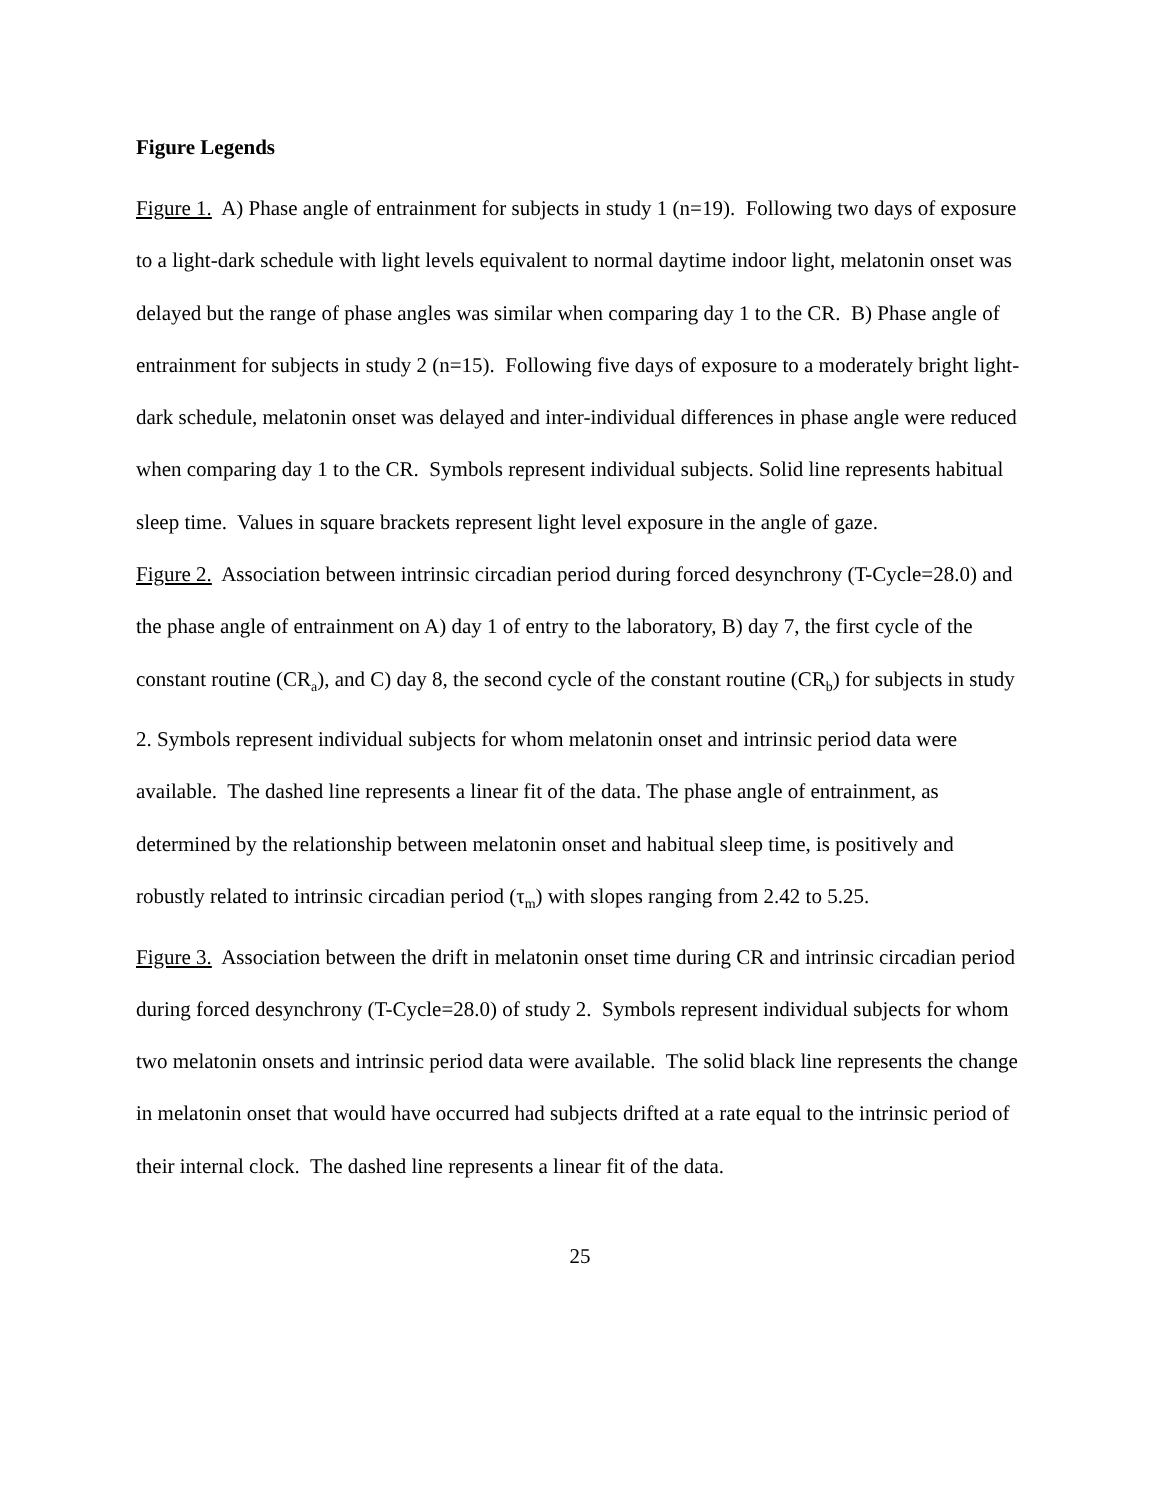Figure Legends
Figure 1. A) Phase angle of entrainment for subjects in study 1 (n=19). Following two days of exposure to a light-dark schedule with light levels equivalent to normal daytime indoor light, melatonin onset was delayed but the range of phase angles was similar when comparing day 1 to the CR. B) Phase angle of entrainment for subjects in study 2 (n=15). Following five days of exposure to a moderately bright light-dark schedule, melatonin onset was delayed and inter-individual differences in phase angle were reduced when comparing day 1 to the CR. Symbols represent individual subjects. Solid line represents habitual sleep time. Values in square brackets represent light level exposure in the angle of gaze.
Figure 2. Association between intrinsic circadian period during forced desynchrony (T-Cycle=28.0) and the phase angle of entrainment on A) day 1 of entry to the laboratory, B) day 7, the first cycle of the constant routine (CR<sub>a</sub>), and C) day 8, the second cycle of the constant routine (CR<sub>b</sub>) for subjects in study 2. Symbols represent individual subjects for whom melatonin onset and intrinsic period data were available. The dashed line represents a linear fit of the data. The phase angle of entrainment, as determined by the relationship between melatonin onset and habitual sleep time, is positively and robustly related to intrinsic circadian period (τ<sub>m</sub>) with slopes ranging from 2.42 to 5.25.
Figure 3. Association between the drift in melatonin onset time during CR and intrinsic circadian period during forced desynchrony (T-Cycle=28.0) of study 2. Symbols represent individual subjects for whom two melatonin onsets and intrinsic period data were available. The solid black line represents the change in melatonin onset that would have occurred had subjects drifted at a rate equal to the intrinsic period of their internal clock. The dashed line represents a linear fit of the data.
25